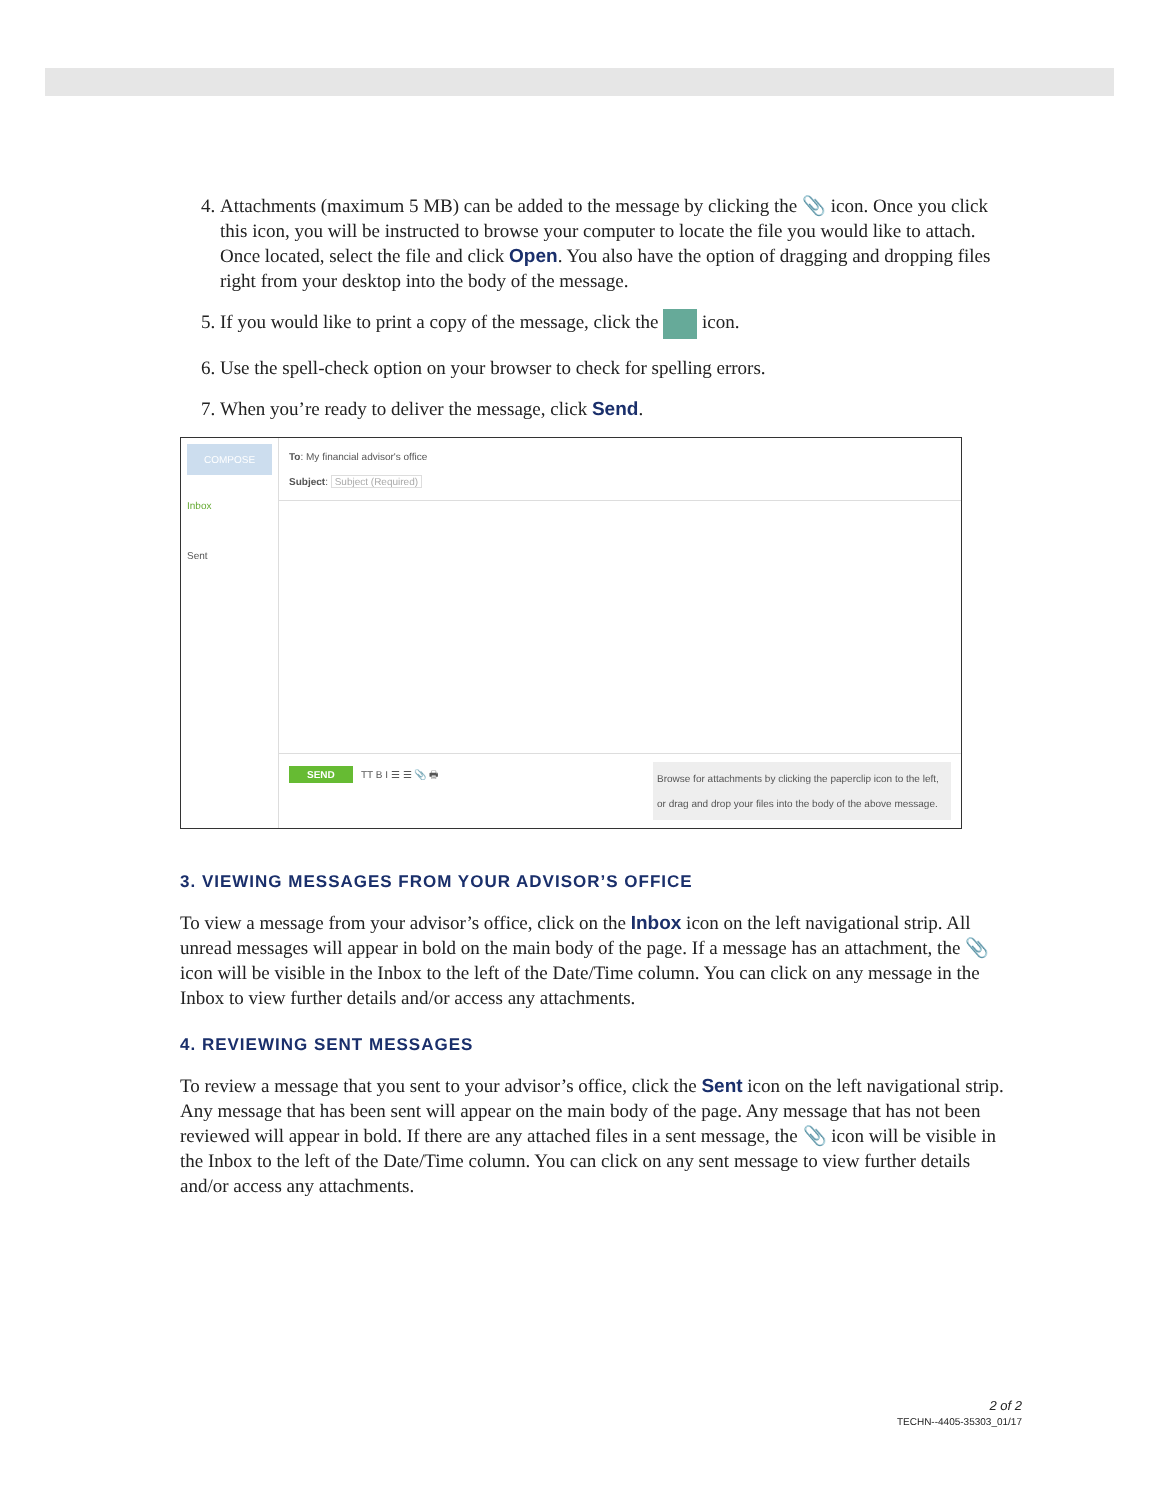4. Attachments (maximum 5 MB) can be added to the message by clicking the 📎 icon. Once you click this icon, you will be instructed to browse your computer to locate the file you would like to attach. Once located, select the file and click Open. You also have the option of dragging and dropping files right from your desktop into the body of the message.
5. If you would like to print a copy of the message, click the icon.
6. Use the spell-check option on your browser to check for spelling errors.
7. When you’re ready to deliver the message, click Send.
COMPOSE
Inbox
Sent
To: My financial advisor's office
Subject: Subject (Required)
SEND TT B I ☰ ☰ 📎 🖶 Browse for attachments by clicking the paperclip icon to the left, or drag and drop your files into the body of the above message.
3. VIEWING MESSAGES FROM YOUR ADVISOR’S OFFICE
To view a message from your advisor’s office, click on the Inbox icon on the left navigational strip. All unread messages will appear in bold on the main body of the page. If a message has an attachment, the 📎 icon will be visible in the Inbox to the left of the Date/Time column. You can click on any message in the Inbox to view further details and/or access any attachments.
4. REVIEWING SENT MESSAGES
To review a message that you sent to your advisor’s office, click the Sent icon on the left navigational strip. Any message that has been sent will appear on the main body of the page. Any message that has not been reviewed will appear in bold. If there are any attached files in a sent message, the 📎 icon will be visible in the Inbox to the left of the Date/Time column. You can click on any sent message to view further details and/or access any attachments.
2 of 2
TECHN--4405-35303_01/17